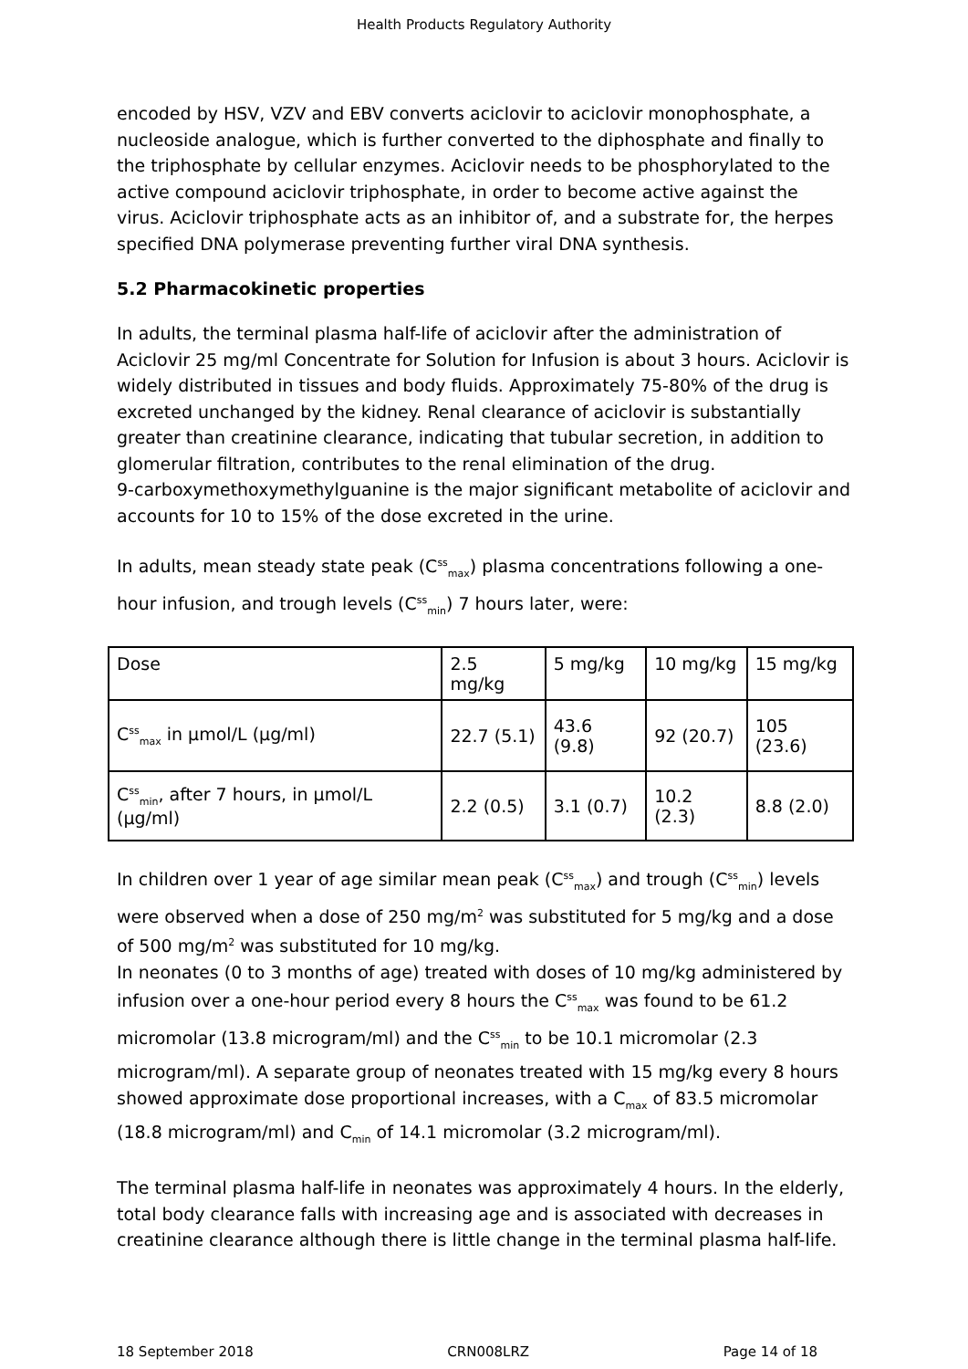Health Products Regulatory Authority
encoded by HSV, VZV and EBV converts aciclovir to aciclovir monophosphate, a nucleoside analogue, which is further converted to the diphosphate and finally to the triphosphate by cellular enzymes. Aciclovir needs to be phosphorylated to the active compound aciclovir triphosphate, in order to become active against the virus. Aciclovir triphosphate acts as an inhibitor of, and a substrate for, the herpes specified DNA polymerase preventing further viral DNA synthesis.
5.2 Pharmacokinetic properties
In adults, the terminal plasma half-life of aciclovir after the administration of Aciclovir 25 mg/ml Concentrate for Solution for Infusion is about 3 hours. Aciclovir is widely distributed in tissues and body fluids. Approximately 75-80% of the drug is excreted unchanged by the kidney. Renal clearance of aciclovir is substantially greater than creatinine clearance, indicating that tubular secretion, in addition to glomerular filtration, contributes to the renal elimination of the drug.
9-carboxymethoxymethylguanine is the major significant metabolite of aciclovir and accounts for 10 to 15% of the dose excreted in the urine.
In adults, mean steady state peak (C<sup>ss</sup><sub>max</sub>) plasma concentrations following a one-hour infusion, and trough levels (C<sup>ss</sup><sub>min</sub>) 7 hours later, were:
| Dose | 2.5 mg/kg | 5 mg/kg | 10 mg/kg | 15 mg/kg |
| C<sup>ss</sup><sub>max</sub> in µmol/L (µg/ml) | 22.7 (5.1) | 43.6 (9.8) | 92 (20.7) | 105 (23.6) |
| C<sup>ss</sup><sub>min</sub>, after 7 hours, in µmol/L (µg/ml) | 2.2 (0.5) | 3.1 (0.7) | 10.2 (2.3) | 8.8 (2.0) |
In children over 1 year of age similar mean peak (C<sup>ss</sup><sub>max</sub>) and trough (C<sup>ss</sup><sub>min</sub>) levels were observed when a dose of 250 mg/m<sup>2</sup> was substituted for 5 mg/kg and a dose of 500 mg/m<sup>2</sup> was substituted for 10 mg/kg.
In neonates (0 to 3 months of age) treated with doses of 10 mg/kg administered by infusion over a one-hour period every 8 hours the C<sup>ss</sup><sub>max</sub> was found to be 61.2 micromolar (13.8 microgram/ml) and the C<sup>ss</sup><sub>min</sub> to be 10.1 micromolar (2.3 microgram/ml). A separate group of neonates treated with 15 mg/kg every 8 hours showed approximate dose proportional increases, with a C<sub>max</sub> of 83.5 micromolar (18.8 microgram/ml) and C<sub>min</sub> of 14.1 micromolar (3.2 microgram/ml).
The terminal plasma half-life in neonates was approximately 4 hours. In the elderly, total body clearance falls with increasing age and is associated with decreases in creatinine clearance although there is little change in the terminal plasma half-life.
18 September 2018 CRN008LRZ Page 14 of 18